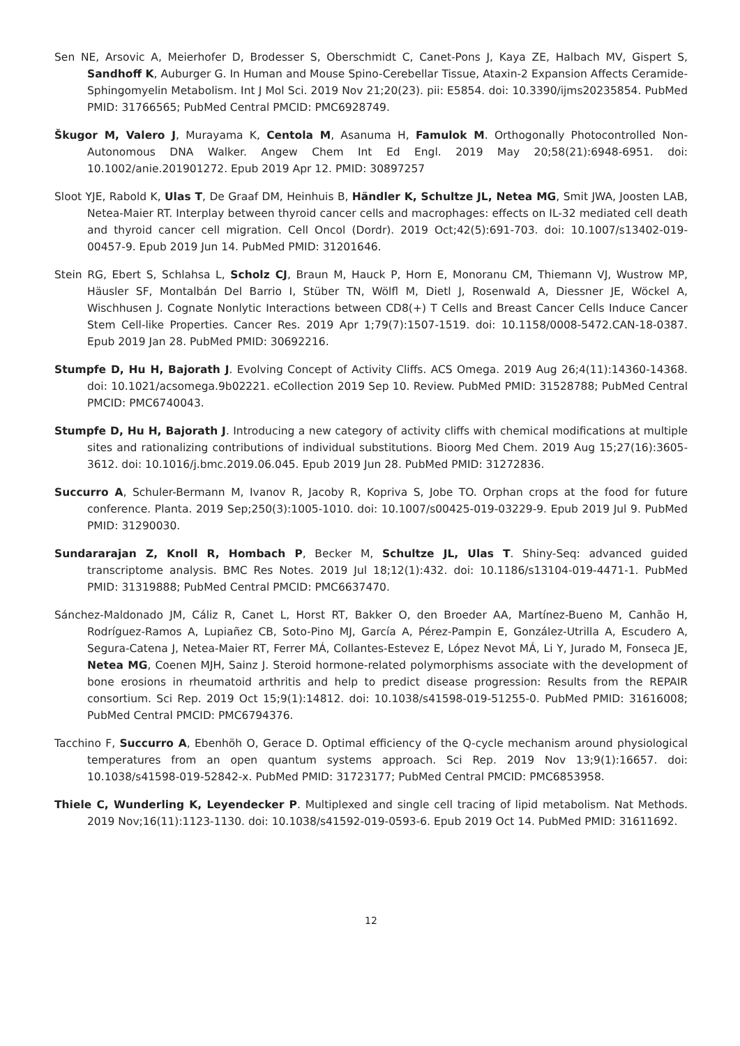Sen NE, Arsovic A, Meierhofer D, Brodesser S, Oberschmidt C, Canet-Pons J, Kaya ZE, Halbach MV, Gispert S, Sandhoff K, Auburger G. In Human and Mouse Spino-Cerebellar Tissue, Ataxin-2 Expansion Affects Ceramide-Sphingomyelin Metabolism. Int J Mol Sci. 2019 Nov 21;20(23). pii: E5854. doi: 10.3390/ijms20235854. PubMed PMID: 31766565; PubMed Central PMCID: PMC6928749.
Škugor M, Valero J, Murayama K, Centola M, Asanuma H, Famulok M. Orthogonally Photocontrolled Non-Autonomous DNA Walker. Angew Chem Int Ed Engl. 2019 May 20;58(21):6948-6951. doi: 10.1002/anie.201901272. Epub 2019 Apr 12. PMID: 30897257
Sloot YJE, Rabold K, Ulas T, De Graaf DM, Heinhuis B, Händler K, Schultze JL, Netea MG, Smit JWA, Joosten LAB, Netea-Maier RT. Interplay between thyroid cancer cells and macrophages: effects on IL-32 mediated cell death and thyroid cancer cell migration. Cell Oncol (Dordr). 2019 Oct;42(5):691-703. doi: 10.1007/s13402-019-00457-9. Epub 2019 Jun 14. PubMed PMID: 31201646.
Stein RG, Ebert S, Schlahsa L, Scholz CJ, Braun M, Hauck P, Horn E, Monoranu CM, Thiemann VJ, Wustrow MP, Häusler SF, Montalbán Del Barrio I, Stüber TN, Wölfl M, Dietl J, Rosenwald A, Diessner JE, Wöckel A, Wischhusen J. Cognate Nonlytic Interactions between CD8(+) T Cells and Breast Cancer Cells Induce Cancer Stem Cell-like Properties. Cancer Res. 2019 Apr 1;79(7):1507-1519. doi: 10.1158/0008-5472.CAN-18-0387. Epub 2019 Jan 28. PubMed PMID: 30692216.
Stumpfe D, Hu H, Bajorath J. Evolving Concept of Activity Cliffs. ACS Omega. 2019 Aug 26;4(11):14360-14368. doi: 10.1021/acsomega.9b02221. eCollection 2019 Sep 10. Review. PubMed PMID: 31528788; PubMed Central PMCID: PMC6740043.
Stumpfe D, Hu H, Bajorath J. Introducing a new category of activity cliffs with chemical modifications at multiple sites and rationalizing contributions of individual substitutions. Bioorg Med Chem. 2019 Aug 15;27(16):3605-3612. doi: 10.1016/j.bmc.2019.06.045. Epub 2019 Jun 28. PubMed PMID: 31272836.
Succurro A, Schuler-Bermann M, Ivanov R, Jacoby R, Kopriva S, Jobe TO. Orphan crops at the food for future conference. Planta. 2019 Sep;250(3):1005-1010. doi: 10.1007/s00425-019-03229-9. Epub 2019 Jul 9. PubMed PMID: 31290030.
Sundararajan Z, Knoll R, Hombach P, Becker M, Schultze JL, Ulas T. Shiny-Seq: advanced guided transcriptome analysis. BMC Res Notes. 2019 Jul 18;12(1):432. doi: 10.1186/s13104-019-4471-1. PubMed PMID: 31319888; PubMed Central PMCID: PMC6637470.
Sánchez-Maldonado JM, Cáliz R, Canet L, Horst RT, Bakker O, den Broeder AA, Martínez-Bueno M, Canhão H, Rodríguez-Ramos A, Lupiañez CB, Soto-Pino MJ, García A, Pérez-Pampin E, González-Utrilla A, Escudero A, Segura-Catena J, Netea-Maier RT, Ferrer MÁ, Collantes-Estevez E, López Nevot MÁ, Li Y, Jurado M, Fonseca JE, Netea MG, Coenen MJH, Sainz J. Steroid hormone-related polymorphisms associate with the development of bone erosions in rheumatoid arthritis and help to predict disease progression: Results from the REPAIR consortium. Sci Rep. 2019 Oct 15;9(1):14812. doi: 10.1038/s41598-019-51255-0. PubMed PMID: 31616008; PubMed Central PMCID: PMC6794376.
Tacchino F, Succurro A, Ebenhöh O, Gerace D. Optimal efficiency of the Q-cycle mechanism around physiological temperatures from an open quantum systems approach. Sci Rep. 2019 Nov 13;9(1):16657. doi: 10.1038/s41598-019-52842-x. PubMed PMID: 31723177; PubMed Central PMCID: PMC6853958.
Thiele C, Wunderling K, Leyendecker P. Multiplexed and single cell tracing of lipid metabolism. Nat Methods. 2019 Nov;16(11):1123-1130. doi: 10.1038/s41592-019-0593-6. Epub 2019 Oct 14. PubMed PMID: 31611692.
12